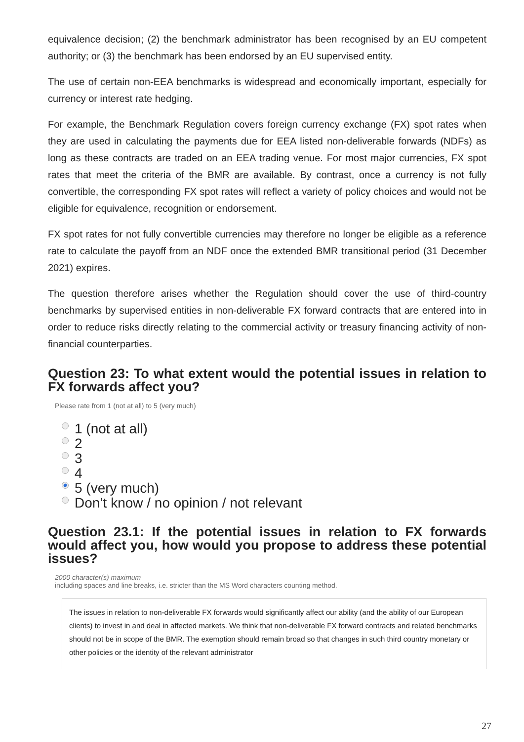equivalence decision; (2) the benchmark administrator has been recognised by an EU competent authority; or (3) the benchmark has been endorsed by an EU supervised entity.
The use of certain non-EEA benchmarks is widespread and economically important, especially for currency or interest rate hedging.
For example, the Benchmark Regulation covers foreign currency exchange (FX) spot rates when they are used in calculating the payments due for EEA listed non-deliverable forwards (NDFs) as long as these contracts are traded on an EEA trading venue. For most major currencies, FX spot rates that meet the criteria of the BMR are available. By contrast, once a currency is not fully convertible, the corresponding FX spot rates will reflect a variety of policy choices and would not be eligible for equivalence, recognition or endorsement.
FX spot rates for not fully convertible currencies may therefore no longer be eligible as a reference rate to calculate the payoff from an NDF once the extended BMR transitional period (31 December 2021) expires.
The question therefore arises whether the Regulation should cover the use of third-country benchmarks by supervised entities in non-deliverable FX forward contracts that are entered into in order to reduce risks directly relating to the commercial activity or treasury financing activity of non-financial counterparties.
Question 23: To what extent would the potential issues in relation to FX forwards affect you?
Please rate from 1 (not at all) to 5 (very much)
1 (not at all)
2
3
4
5 (very much)
Don’t know / no opinion / not relevant
Question 23.1: If the potential issues in relation to FX forwards would affect you, how would you propose to address these potential issues?
2000 character(s) maximum
including spaces and line breaks, i.e. stricter than the MS Word characters counting method.
The issues in relation to non-deliverable FX forwards would significantly affect our ability (and the ability of our European clients) to invest in and deal in affected markets. We think that non-deliverable FX forward contracts and related benchmarks should not be in scope of the BMR. The exemption should remain broad so that changes in such third country monetary or other policies or the identity of the relevant administrator
27